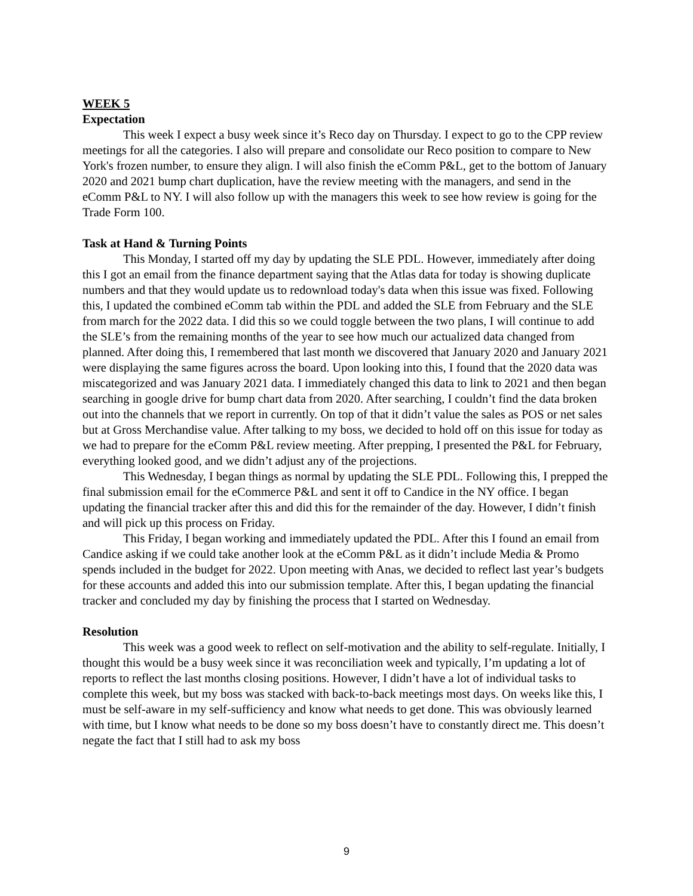WEEK 5
Expectation
This week I expect a busy week since it’s Reco day on Thursday. I expect to go to the CPP review meetings for all the categories. I also will prepare and consolidate our Reco position to compare to New York's frozen number, to ensure they align. I will also finish the eComm P&L, get to the bottom of January 2020 and 2021 bump chart duplication, have the review meeting with the managers, and send in the eComm P&L to NY. I will also follow up with the managers this week to see how review is going for the Trade Form 100.
Task at Hand & Turning Points
This Monday, I started off my day by updating the SLE PDL. However, immediately after doing this I got an email from the finance department saying that the Atlas data for today is showing duplicate numbers and that they would update us to redownload today's data when this issue was fixed. Following this, I updated the combined eComm tab within the PDL and added the SLE from February and the SLE from march for the 2022 data. I did this so we could toggle between the two plans, I will continue to add the SLE’s from the remaining months of the year to see how much our actualized data changed from planned. After doing this, I remembered that last month we discovered that January 2020 and January 2021 were displaying the same figures across the board. Upon looking into this, I found that the 2020 data was miscategorized and was January 2021 data. I immediately changed this data to link to 2021 and then began searching in google drive for bump chart data from 2020. After searching, I couldn’t find the data broken out into the channels that we report in currently. On top of that it didn’t value the sales as POS or net sales but at Gross Merchandise value. After talking to my boss, we decided to hold off on this issue for today as we had to prepare for the eComm P&L review meeting. After prepping, I presented the P&L for February, everything looked good, and we didn’t adjust any of the projections.
This Wednesday, I began things as normal by updating the SLE PDL. Following this, I prepped the final submission email for the eCommerce P&L and sent it off to Candice in the NY office. I began updating the financial tracker after this and did this for the remainder of the day. However, I didn’t finish and will pick up this process on Friday.
This Friday, I began working and immediately updated the PDL. After this I found an email from Candice asking if we could take another look at the eComm P&L as it didn’t include Media & Promo spends included in the budget for 2022. Upon meeting with Anas, we decided to reflect last year’s budgets for these accounts and added this into our submission template. After this, I began updating the financial tracker and concluded my day by finishing the process that I started on Wednesday.
Resolution
This week was a good week to reflect on self-motivation and the ability to self-regulate. Initially, I thought this would be a busy week since it was reconciliation week and typically, I’m updating a lot of reports to reflect the last months closing positions. However, I didn’t have a lot of individual tasks to complete this week, but my boss was stacked with back-to-back meetings most days. On weeks like this, I must be self-aware in my self-sufficiency and know what needs to get done. This was obviously learned with time, but I know what needs to be done so my boss doesn’t have to constantly direct me. This doesn’t negate the fact that I still had to ask my boss
9